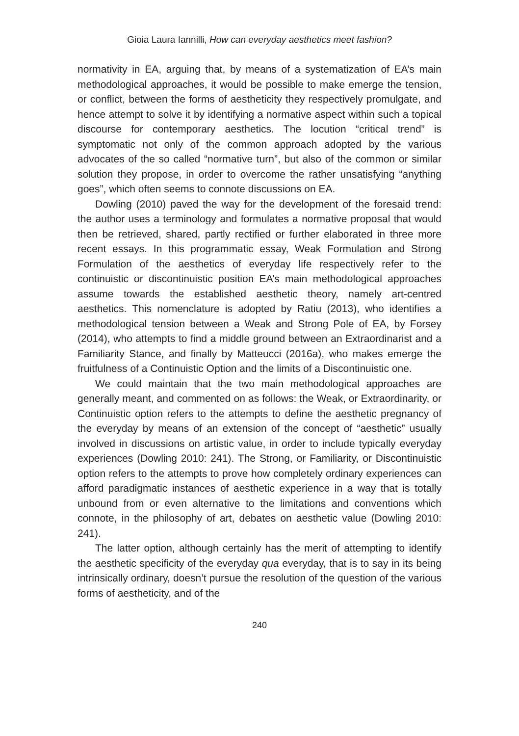Gioia Laura Iannilli, How can everyday aesthetics meet fashion?
normativity in EA, arguing that, by means of a systematization of EA’s main methodological approaches, it would be possible to make emerge the tension, or conflict, between the forms of aestheticity they respectively promulgate, and hence attempt to solve it by identifying a normative aspect within such a topical discourse for contemporary aesthetics. The locution “critical trend” is symptomatic not only of the common approach adopted by the various advocates of the so called “normative turn”, but also of the common or similar solution they propose, in order to overcome the rather unsatisfying “anything goes”, which often seems to connote discussions on EA.
Dowling (2010) paved the way for the development of the foresaid trend: the author uses a terminology and formulates a normative proposal that would then be retrieved, shared, partly rectified or further elaborated in three more recent essays. In this programmatic essay, Weak Formulation and Strong Formulation of the aesthetics of everyday life respectively refer to the continuistic or discontinuistic position EA’s main methodological approaches assume towards the established aesthetic theory, namely art-centred aesthetics. This nomenclature is adopted by Ratiu (2013), who identifies a methodological tension between a Weak and Strong Pole of EA, by Forsey (2014), who attempts to find a middle ground between an Extraordinarist and a Familiarity Stance, and finally by Matteucci (2016a), who makes emerge the fruitfulness of a Continuistic Option and the limits of a Discontinuistic one.
We could maintain that the two main methodological approaches are generally meant, and commented on as follows: the Weak, or Extraordinarity, or Continuistic option refers to the attempts to define the aesthetic pregnancy of the everyday by means of an extension of the concept of “aesthetic” usually involved in discussions on artistic value, in order to include typically everyday experiences (Dowling 2010: 241). The Strong, or Familiarity, or Discontinuistic option refers to the attempts to prove how completely ordinary experiences can afford paradigmatic instances of aesthetic experience in a way that is totally unbound from or even alternative to the limitations and conventions which connote, in the philosophy of art, debates on aesthetic value (Dowling 2010: 241).
The latter option, although certainly has the merit of attempting to identify the aesthetic specificity of the everyday qua everyday, that is to say in its being intrinsically ordinary, doesn’t pursue the resolution of the question of the various forms of aestheticity, and of the
240